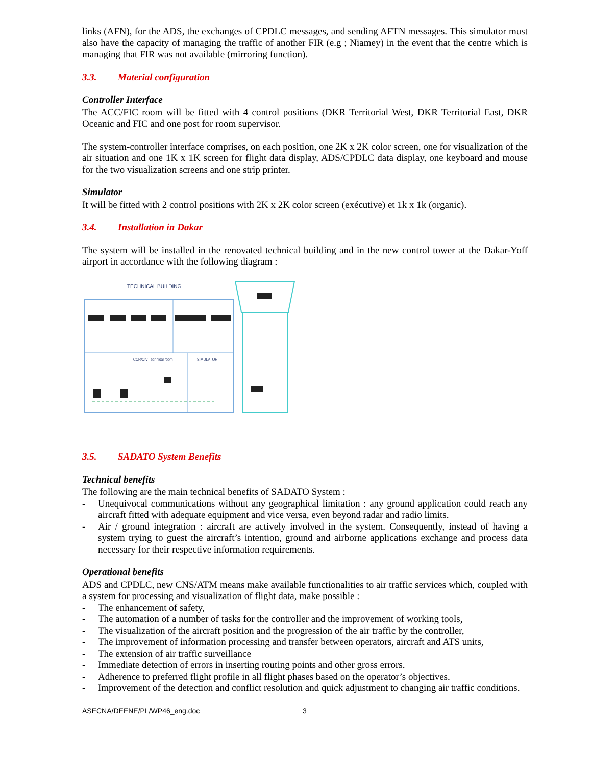links (AFN), for the ADS, the exchanges of CPDLC messages, and sending AFTN messages. This simulator must also have the capacity of managing the traffic of another FIR (e.g ; Niamey) in the event that the centre which is managing that FIR was not available (mirroring function).
3.3. Material configuration
Controller Interface
The ACC/FIC room will be fitted with 4 control positions (DKR Territorial West, DKR Territorial East, DKR Oceanic and FIC and one post for room supervisor.
The system-controller interface comprises, on each position, one 2K x 2K color screen, one for visualization of the air situation and one 1K x 1K screen for flight data display, ADS/CPDLC data display, one keyboard and mouse for the two visualization screens and one strip printer.
Simulator
It will be fitted with 2 control positions with 2K x 2K color screen (exécutive) et 1k x 1k (organic).
3.4. Installation in Dakar
The system will be installed in the renovated technical building and in the new control tower at the Dakar-Yoff airport in accordance with the following diagram :
TECHNICAL BUILDING
CCR/CIV Technical room
SIMULATOR
3.5. SADATO System Benefits
Technical benefits
The following are the main technical benefits of SADATO System :
- Unequivocal communications without any geographical limitation : any ground application could reach any aircraft fitted with adequate equipment and vice versa, even beyond radar and radio limits.
- Air / ground integration : aircraft are actively involved in the system. Consequently, instead of having a system trying to guest the aircraft’s intention, ground and airborne applications exchange and process data necessary for their respective information requirements.
Operational benefits
ADS and CPDLC, new CNS/ATM means make available functionalities to air traffic services which, coupled with a system for processing and visualization of flight data, make possible :
- The enhancement of safety,
- The automation of a number of tasks for the controller and the improvement of working tools,
- The visualization of the aircraft position and the progression of the air traffic by the controller,
- The improvement of information processing and transfer between operators, aircraft and ATS units,
- The extension of air traffic surveillance
- Immediate detection of errors in inserting routing points and other gross errors.
- Adherence to preferred flight profile in all flight phases based on the operator’s objectives.
- Improvement of the detection and conflict resolution and quick adjustment to changing air traffic conditions.
ASECNA/DEENE/PL/WP46_eng.doc 3